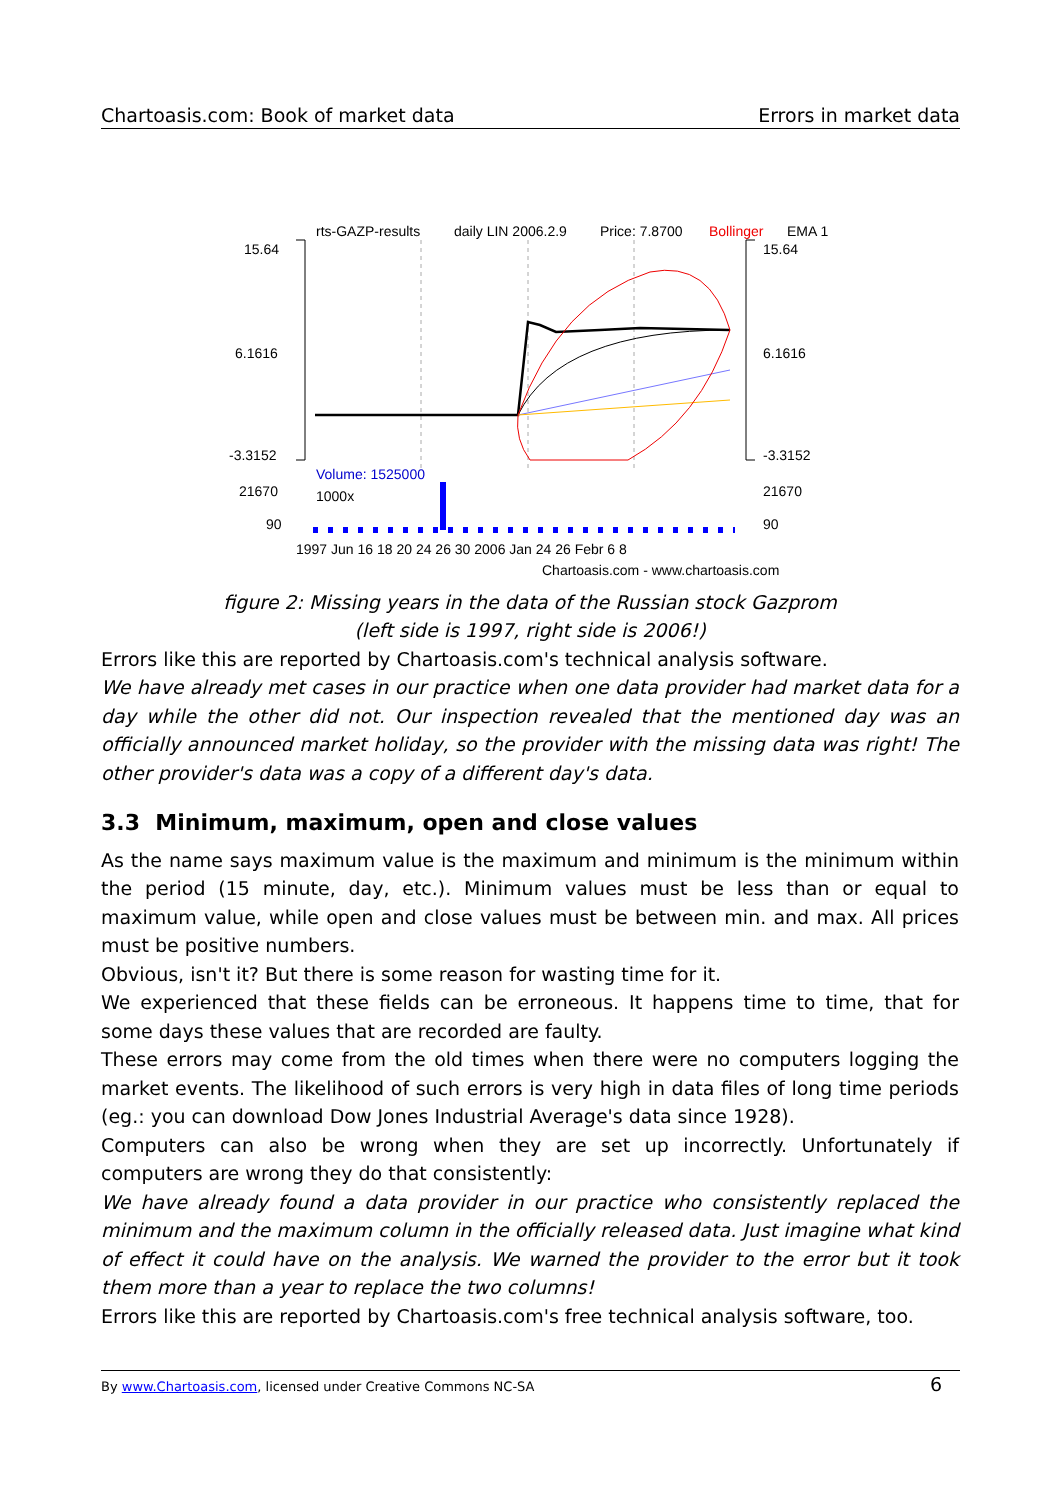Chartoasis.com: Book of market data Errors in market data
rts-GAZP-results
daily LIN 2006.2.9
Price: 7.8700
Bollinger
EMA 1
15.64
6.1616
-3.3152
15.64
6.1616
-3.3152
Volume: 1525000
1000x
21670
90
21670
90
1997 Jun 16 18 20 24 26 30 2006 Jan 24 26 Febr 6 8
Chartoasis.com - www.chartoasis.com
figure 2: Missing years in the data of the Russian stock Gazprom
(left side is 1997, right side is 2006!)
Errors like this are reported by Chartoasis.com's technical analysis software.
We have already met cases in our practice when one data provider had market data for a day while the other did not. Our inspection revealed that the mentioned day was an officially announced market holiday, so the provider with the missing data was right! The other provider's data was a copy of a different day's data.
3.3 Minimum, maximum, open and close values
As the name says maximum value is the maximum and minimum is the minimum within the period (15 minute, day, etc.). Minimum values must be less than or equal to maximum value, while open and close values must be between min. and max. All prices must be positive numbers.
Obvious, isn't it? But there is some reason for wasting time for it.
We experienced that these fields can be erroneous. It happens time to time, that for some days these values that are recorded are faulty.
These errors may come from the old times when there were no computers logging the market events. The likelihood of such errors is very high in data files of long time periods (eg.: you can download Dow Jones Industrial Average's data since 1928).
Computers can also be wrong when they are set up incorrectly. Unfortunately if computers are wrong they do that consistently:
We have already found a data provider in our practice who consistently replaced the minimum and the maximum column in the officially released data. Just imagine what kind of effect it could have on the analysis. We warned the provider to the error but it took them more than a year to replace the two columns!
Errors like this are reported by Chartoasis.com's free technical analysis software, too.
By www.Chartoasis.com, licensed under Creative Commons NC-SA 6